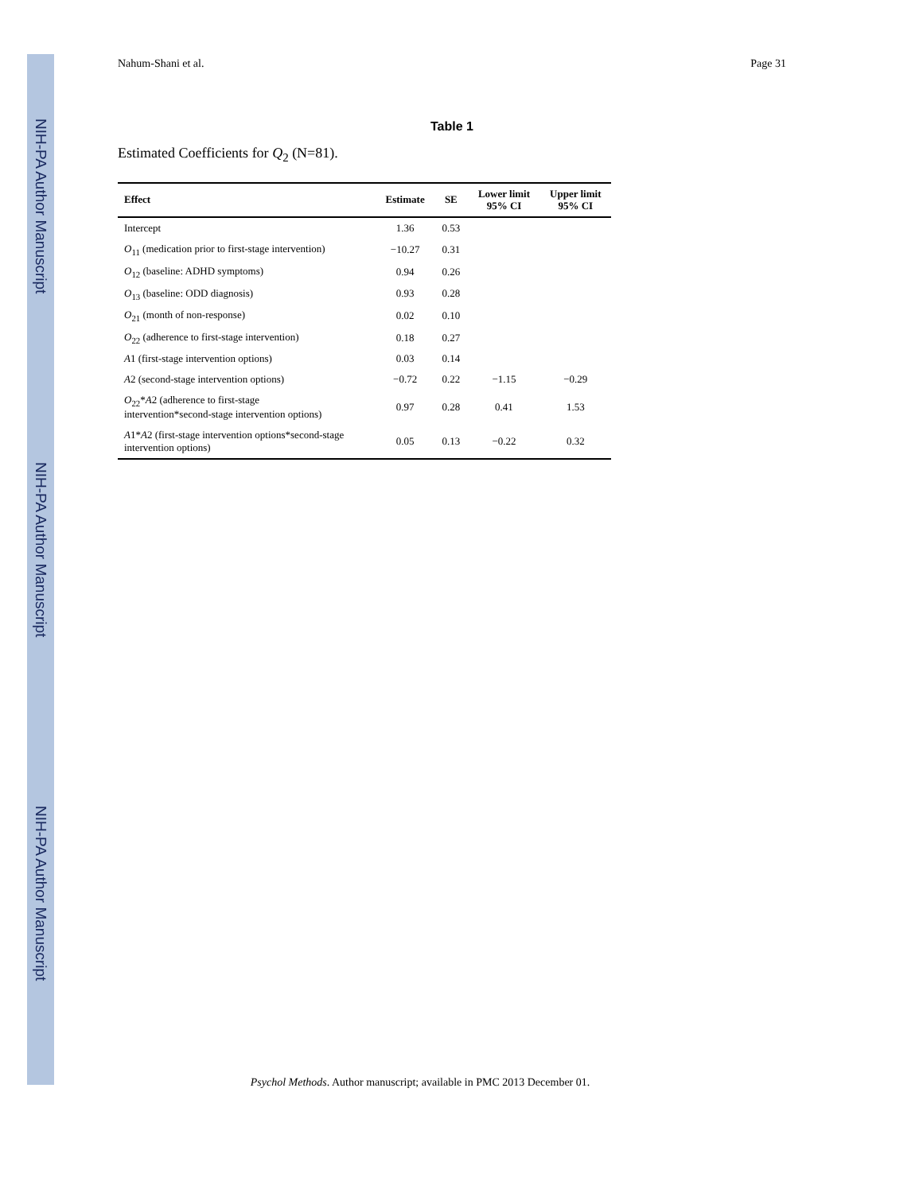NIH-PA Author Manuscript
NIH-PA Author Manuscript
NIH-PA Author Manuscript
Nahum-Shani et al. Page 31
Table 1
Estimated Coefficients for Q<sub>2</sub> (N=81).
| Effect | Estimate | SE | Lower limit 95% CI | Upper limit 95% CI |
| --- | --- | --- | --- | --- |
| Intercept | 1.36 | 0.53 | | |
| O<sub>11</sub> (medication prior to first-stage intervention) | −10.27 | 0.31 | | |
| O<sub>12</sub> (baseline: ADHD symptoms) | 0.94 | 0.26 | | |
| O<sub>13</sub> (baseline: ODD diagnosis) | 0.93 | 0.28 | | |
| O<sub>21</sub> (month of non-response) | 0.02 | 0.10 | | |
| O<sub>22</sub> (adherence to first-stage intervention) | 0.18 | 0.27 | | |
| A 1 (first-stage intervention options) | 0.03 | 0.14 | | |
| A 2 (second-stage intervention options) | −0.72 | 0.22 | −1.15 | −0.29 |
| O<sub>22</sub>* A 2 (adherence to first-stage intervention*second-stage intervention options) | 0.97 | 0.28 | 0.41 | 1.53 |
| A 1* A 2 (first-stage intervention options*second-stage intervention options) | 0.05 | 0.13 | −0.22 | 0.32 |
Psychol Methods. Author manuscript; available in PMC 2013 December 01.